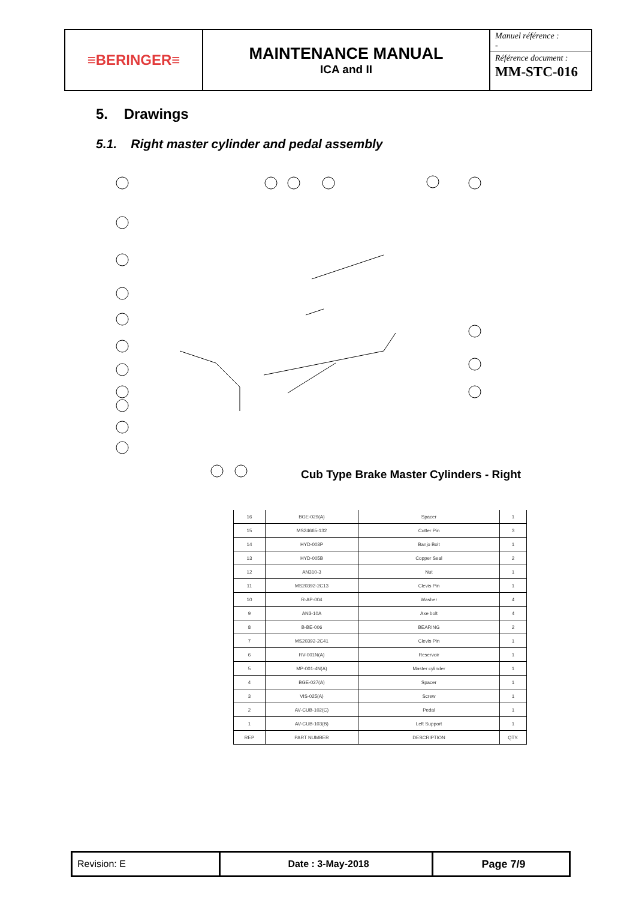≡BERINGER≡
MAINTENANCE MANUAL
ICA and II
Manuel référence :
-
Référence document :
MM-STC-016
5. Drawings
5.1. Right master cylinder and pedal assembly
Cub Type Brake Master Cylinders - Right
| 16 | BGE-029(A) | Spacer | 1 |
| 15 | MS24665-132 | Cotter Pin | 3 |
| 14 | HYD-003P | Banjo Bolt | 1 |
| 13 | HYD-005B | Copper Seal | 2 |
| 12 | AN310-3 | Nut | 1 |
| 11 | MS20392-2C13 | Clevis Pin | 1 |
| 10 | R-AP-004 | Washer | 4 |
| 9 | AN3-10A | Axe bolt | 4 |
| 8 | B-BE-006 | BEARING | 2 |
| 7 | MS20392-2C41 | Clevis Pin | 1 |
| 6 | RV-001N(A) | Reservoir | 1 |
| 5 | MP-001-4N(A) | Master cylinder | 1 |
| 4 | BGE-027(A) | Spacer | 1 |
| 3 | VIS-025(A) | Screw | 1 |
| 2 | AV-CUB-102(C) | Pedal | 1 |
| 1 | AV-CUB-103(B) | Left Support | 1 |
| REP | PART NUMBER | DESCRIPTION | QTY. |
Revision: E Date : 3-May-2018 Page 7/9